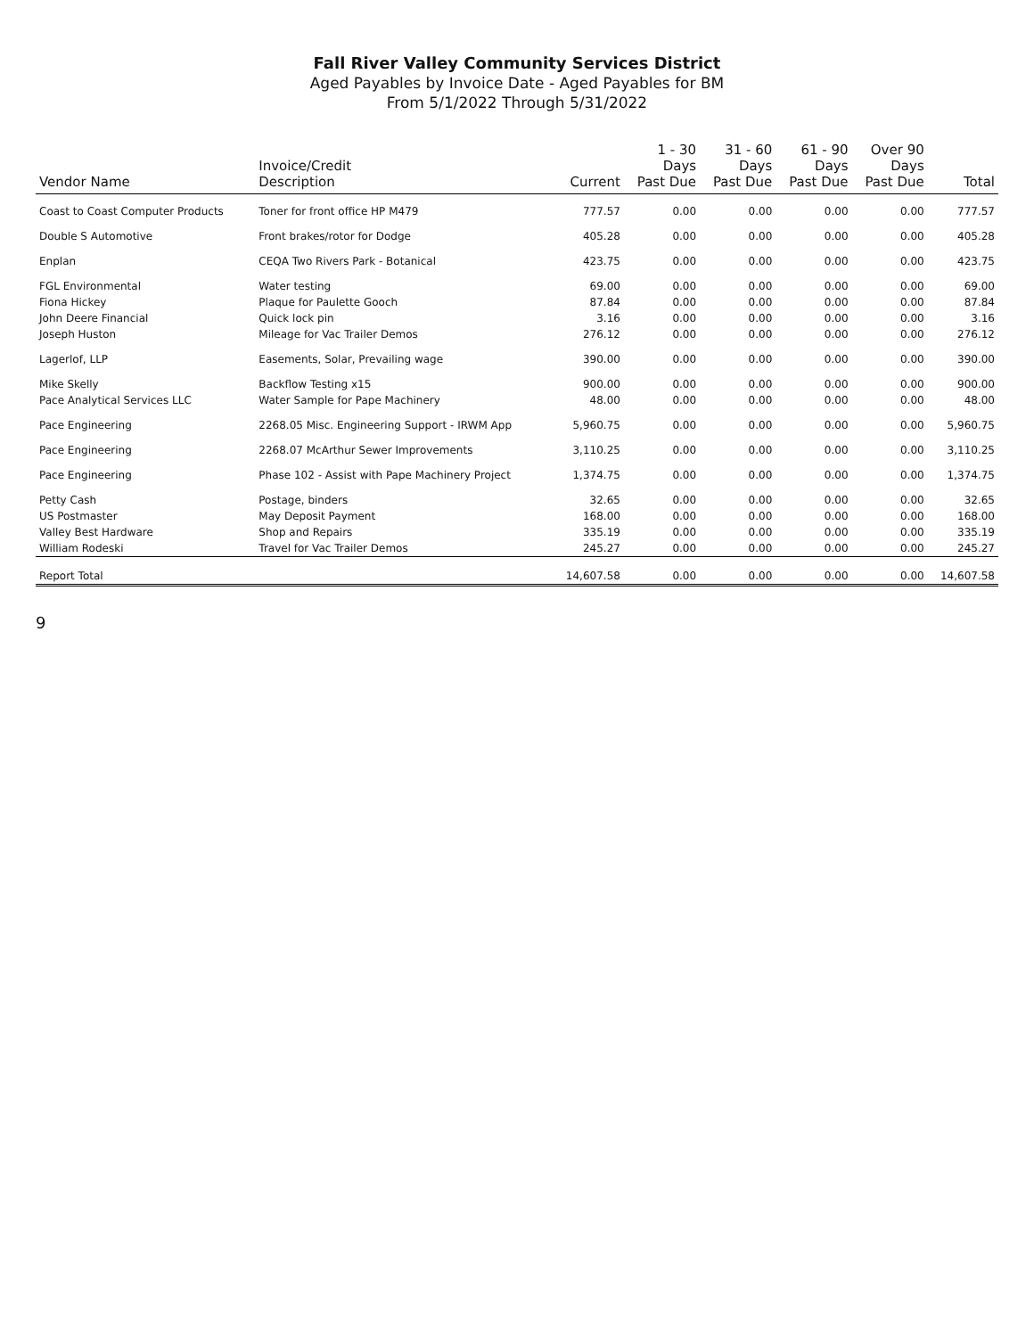Fall River Valley Community Services District
Aged Payables by Invoice Date - Aged Payables for BM
From 5/1/2022 Through 5/31/2022
| Vendor Name | Invoice/Credit Description | Current | 1 - 30 Days Past Due | 31 - 60 Days Past Due | 61 - 90 Days Past Due | Over 90 Days Past Due | Total |
| --- | --- | --- | --- | --- | --- | --- | --- |
| Coast to Coast Computer Products | Toner for front office HP M479 | 777.57 | 0.00 | 0.00 | 0.00 | 0.00 | 777.57 |
| Double S Automotive | Front brakes/rotor for Dodge | 405.28 | 0.00 | 0.00 | 0.00 | 0.00 | 405.28 |
| Enplan | CEQA Two Rivers Park - Botanical | 423.75 | 0.00 | 0.00 | 0.00 | 0.00 | 423.75 |
| FGL Environmental | Water testing | 69.00 | 0.00 | 0.00 | 0.00 | 0.00 | 69.00 |
| Fiona Hickey | Plaque for Paulette Gooch | 87.84 | 0.00 | 0.00 | 0.00 | 0.00 | 87.84 |
| John Deere Financial | Quick lock pin | 3.16 | 0.00 | 0.00 | 0.00 | 0.00 | 3.16 |
| Joseph Huston | Mileage for Vac Trailer Demos | 276.12 | 0.00 | 0.00 | 0.00 | 0.00 | 276.12 |
| Lagerlof, LLP | Easements, Solar, Prevailing wage | 390.00 | 0.00 | 0.00 | 0.00 | 0.00 | 390.00 |
| Mike Skelly | Backflow Testing x15 | 900.00 | 0.00 | 0.00 | 0.00 | 0.00 | 900.00 |
| Pace Analytical Services LLC | Water Sample for Pape Machinery | 48.00 | 0.00 | 0.00 | 0.00 | 0.00 | 48.00 |
| Pace Engineering | 2268.05 Misc. Engineering Support - IRWM App | 5,960.75 | 0.00 | 0.00 | 0.00 | 0.00 | 5,960.75 |
| Pace Engineering | 2268.07 McArthur Sewer Improvements | 3,110.25 | 0.00 | 0.00 | 0.00 | 0.00 | 3,110.25 |
| Pace Engineering | Phase 102 - Assist with Pape Machinery Project | 1,374.75 | 0.00 | 0.00 | 0.00 | 0.00 | 1,374.75 |
| Petty Cash | Postage, binders | 32.65 | 0.00 | 0.00 | 0.00 | 0.00 | 32.65 |
| US Postmaster | May Deposit Payment | 168.00 | 0.00 | 0.00 | 0.00 | 0.00 | 168.00 |
| Valley Best Hardware | Shop and Repairs | 335.19 | 0.00 | 0.00 | 0.00 | 0.00 | 335.19 |
| William Rodeski | Travel for Vac Trailer Demos | 245.27 | 0.00 | 0.00 | 0.00 | 0.00 | 245.27 |
| Report Total | | 14,607.58 | 0.00 | 0.00 | 0.00 | 0.00 | 14,607.58 |
9